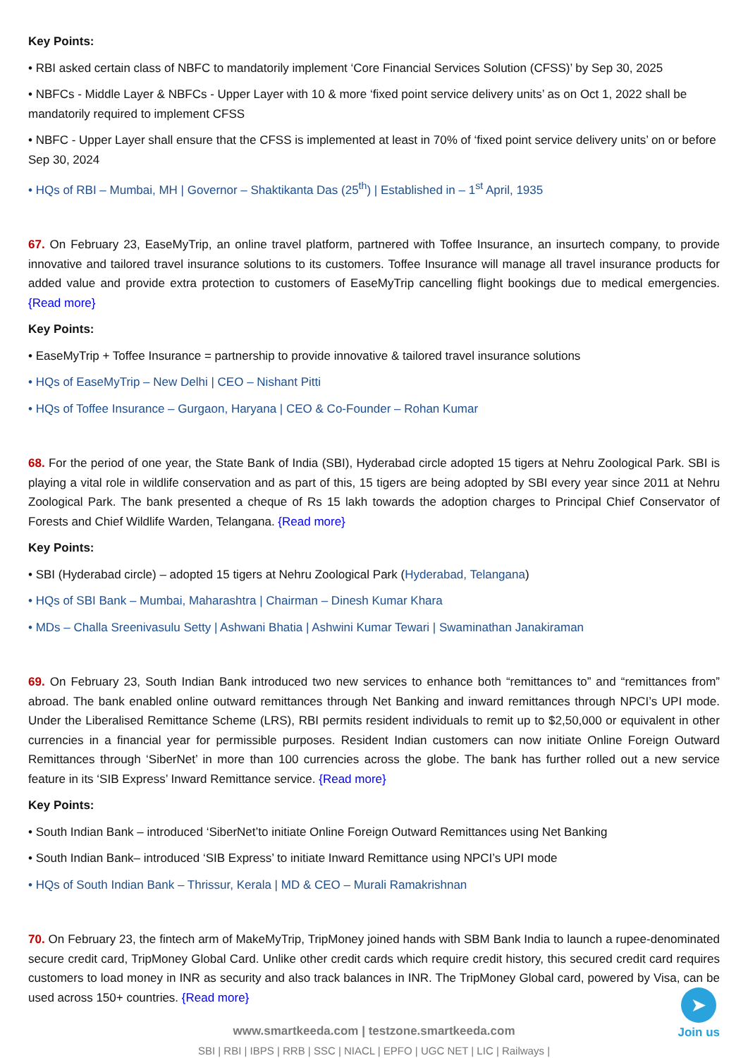Key Points:
• RBI asked certain class of NBFC to mandatorily implement ‘Core Financial Services Solution (CFSS)’ by Sep 30, 2025
• NBFCs - Middle Layer & NBFCs - Upper Layer with 10 & more ‘fixed point service delivery units’ as on Oct 1, 2022 shall be mandatorily required to implement CFSS
• NBFC - Upper Layer shall ensure that the CFSS is implemented at least in 70% of ‘fixed point service delivery units’ on or before Sep 30, 2024
• HQs of RBI – Mumbai, MH | Governor – Shaktikanta Das (25<sup>th</sup>) | Established in – 1<sup>st</sup> April, 1935
67. On February 23, EaseMyTrip, an online travel platform, partnered with Toffee Insurance, an insurtech company, to provide innovative and tailored travel insurance solutions to its customers. Toffee Insurance will manage all travel insurance products for added value and provide extra protection to customers of EaseMyTrip cancelling flight bookings due to medical emergencies. {Read more}
Key Points:
• EaseMyTrip + Toffee Insurance = partnership to provide innovative & tailored travel insurance solutions
• HQs of EaseMyTrip – New Delhi | CEO – Nishant Pitti
• HQs of Toffee Insurance – Gurgaon, Haryana | CEO & Co-Founder – Rohan Kumar
68. For the period of one year, the State Bank of India (SBI), Hyderabad circle adopted 15 tigers at Nehru Zoological Park. SBI is playing a vital role in wildlife conservation and as part of this, 15 tigers are being adopted by SBI every year since 2011 at Nehru Zoological Park. The bank presented a cheque of Rs 15 lakh towards the adoption charges to Principal Chief Conservator of Forests and Chief Wildlife Warden, Telangana. {Read more}
Key Points:
• SBI (Hyderabad circle) – adopted 15 tigers at Nehru Zoological Park (Hyderabad, Telangana)
• HQs of SBI Bank – Mumbai, Maharashtra | Chairman – Dinesh Kumar Khara
• MDs – Challa Sreenivasulu Setty | Ashwani Bhatia | Ashwini Kumar Tewari | Swaminathan Janakiraman
69. On February 23, South Indian Bank introduced two new services to enhance both “remittances to” and “remittances from” abroad. The bank enabled online outward remittances through Net Banking and inward remittances through NPCI’s UPI mode. Under the Liberalised Remittance Scheme (LRS), RBI permits resident individuals to remit up to $2,50,000 or equivalent in other currencies in a financial year for permissible purposes. Resident Indian customers can now initiate Online Foreign Outward Remittances through ‘SiberNet’ in more than 100 currencies across the globe. The bank has further rolled out a new service feature in its ‘SIB Express’ Inward Remittance service. {Read more}
Key Points:
• South Indian Bank – introduced ‘SiberNet’to initiate Online Foreign Outward Remittances using Net Banking
• South Indian Bank– introduced ‘SIB Express’ to initiate Inward Remittance using NPCI’s UPI mode
• HQs of South Indian Bank – Thrissur, Kerala | MD & CEO – Murali Ramakrishnan
70. On February 23, the fintech arm of MakeMyTrip, TripMoney joined hands with SBM Bank India to launch a rupee-denominated secure credit card, TripMoney Global Card. Unlike other credit cards which require credit history, this secured credit card requires customers to load money in INR as security and also track balances in INR. The TripMoney Global card, powered by Visa, can be used across 150+ countries. {Read more}
www.smartkeeda.com | testzone.smartkeeda.com
SBI | RBI | IBPS | RRB | SSC | NIACL | EPFO | UGC NET | LIC | Railways |
➤
Join us